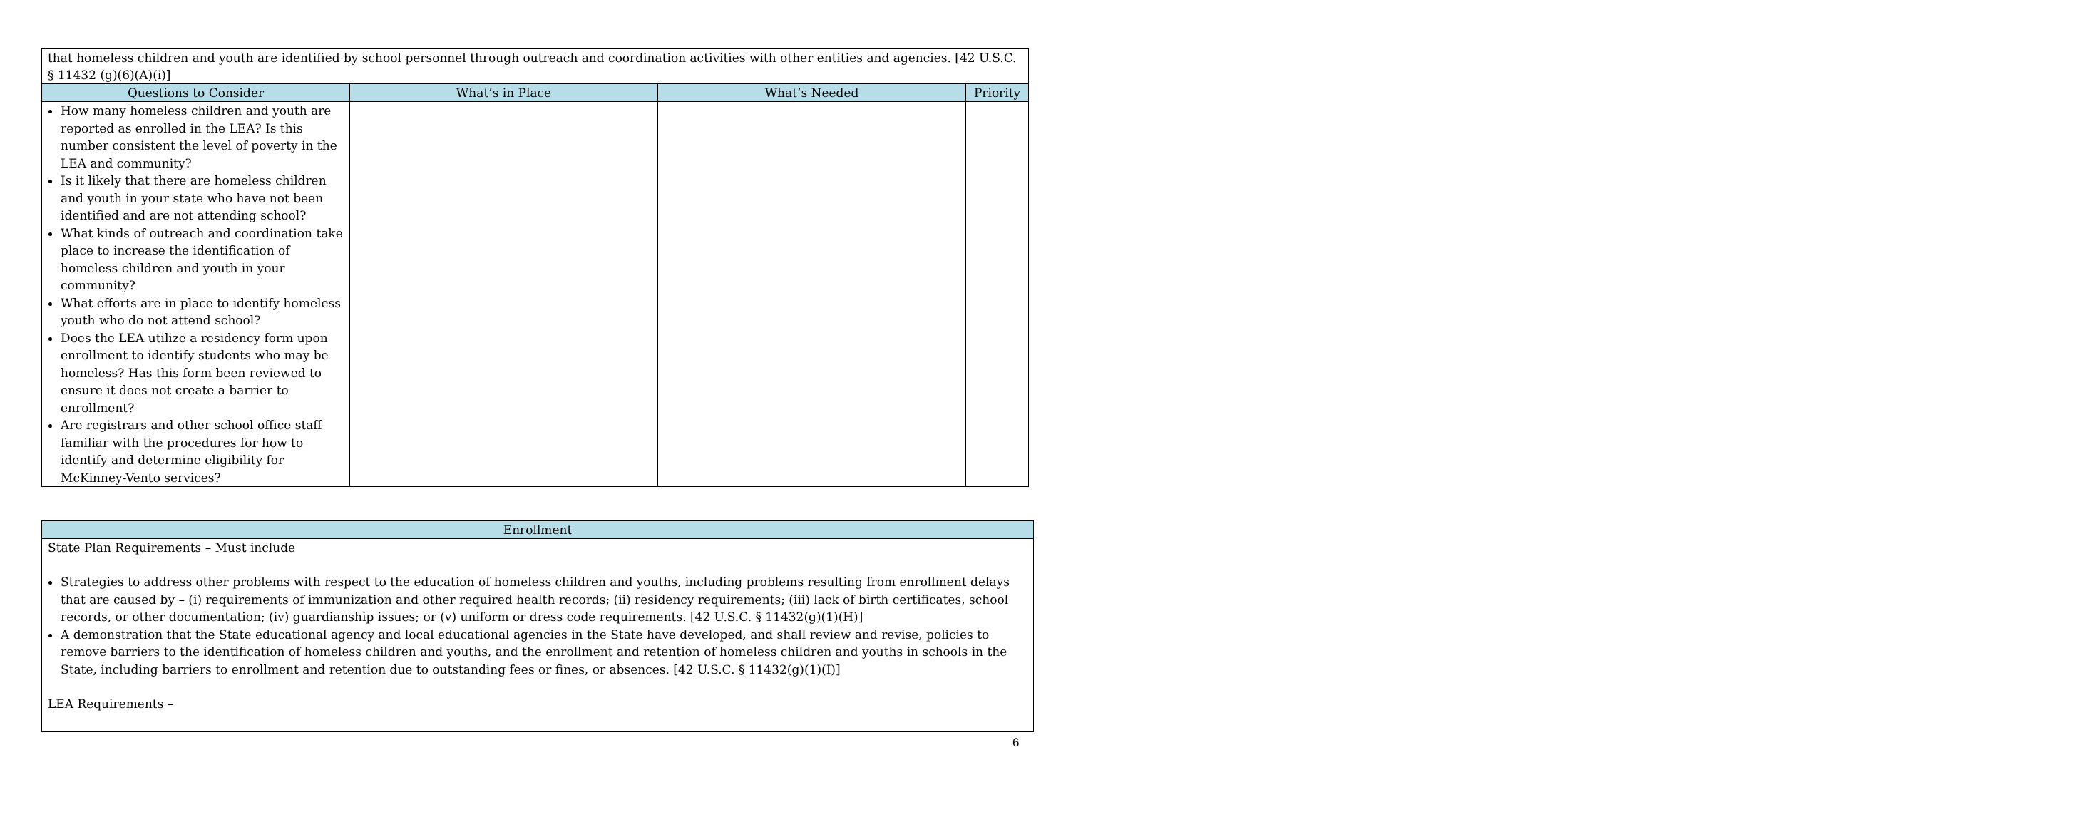| that homeless children and youth are identified by school personnel through outreach and coordination activities with other entities and agencies. [42 U.S.C. § 11432 (g)(6)(A)(i)] | | | |
| Questions to Consider | What’s in Place | What’s Needed | Priority |
| How many homeless children and youth are reported as enrolled in the LEA? Is this number consistent the level of poverty in the LEA and community? Is it likely that there are homeless children and youth in your state who have not been identified and are not attending school? What kinds of outreach and coordination take place to increase the identification of homeless children and youth in your community? What efforts are in place to identify homeless youth who do not attend school? Does the LEA utilize a residency form upon enrollment to identify students who may be homeless? Has this form been reviewed to ensure it does not create a barrier to enrollment? Are registrars and other school office staff familiar with the procedures for how to identify and determine eligibility for McKinney-Vento services? | | | |
| Enrollment |
| --- |
| State Plan Requirements – Must include Strategies to address other problems with respect to the education of homeless children and youths, including problems resulting from enrollment delays that are caused by – (i) requirements of immunization and other required health records; (ii) residency requirements; (iii) lack of birth certificates, school records, or other documentation; (iv) guardianship issues; or (v) uniform or dress code requirements. [42 U.S.C. § 11432(g)(1)(H)] A demonstration that the State educational agency and local educational agencies in the State have developed, and shall review and revise, policies to remove barriers to the identification of homeless children and youths, and the enrollment and retention of homeless children and youths in schools in the State, including barriers to enrollment and retention due to outstanding fees or fines, or absences. [42 U.S.C. § 11432(g)(1)(I)] LEA Requirements – |
6